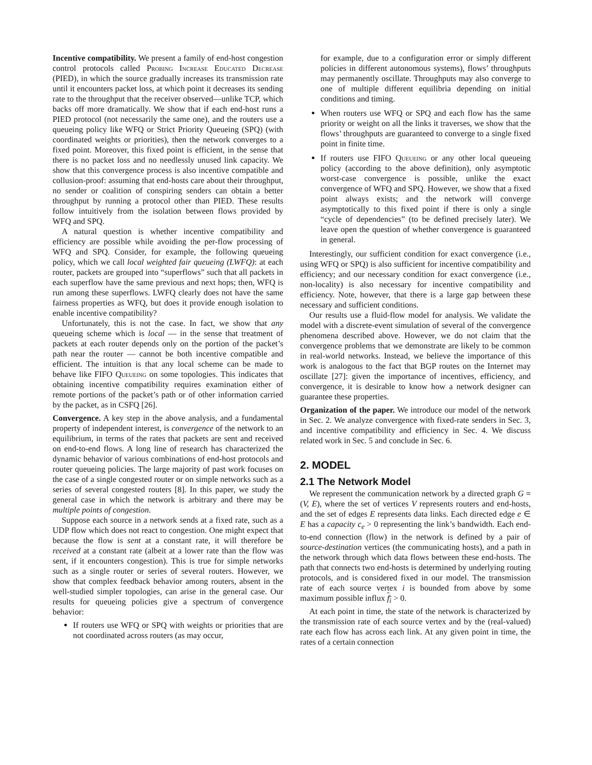Incentive compatibility. We present a family of end-host congestion control protocols called Probing Increase Educated Decrease (PIED), in which the source gradually increases its transmission rate until it encounters packet loss, at which point it decreases its sending rate to the throughput that the receiver observed—unlike TCP, which backs off more dramatically. We show that if each end-host runs a PIED protocol (not necessarily the same one), and the routers use a queueing policy like WFQ or Strict Priority Queueing (SPQ) (with coordinated weights or priorities), then the network converges to a fixed point. Moreover, this fixed point is efficient, in the sense that there is no packet loss and no needlessly unused link capacity. We show that this convergence process is also incentive compatible and collusion-proof: assuming that end-hosts care about their throughput, no sender or coalition of conspiring senders can obtain a better throughput by running a protocol other than PIED. These results follow intuitively from the isolation between flows provided by WFQ and SPQ.
A natural question is whether incentive compatibility and efficiency are possible while avoiding the per-flow processing of WFQ and SPQ. Consider, for example, the following queueing policy, which we call local weighted fair queueing (LWFQ): at each router, packets are grouped into “superflows” such that all packets in each superflow have the same previous and next hops; then, WFQ is run among these superflows. LWFQ clearly does not have the same fairness properties as WFQ, but does it provide enough isolation to enable incentive compatibility?
Unfortunately, this is not the case. In fact, we show that any queueing scheme which is local — in the sense that treatment of packets at each router depends only on the portion of the packet’s path near the router — cannot be both incentive compatible and efficient. The intuition is that any local scheme can be made to behave like FIFO Queueing on some topologies. This indicates that obtaining incentive compatibility requires examination either of remote portions of the packet’s path or of other information carried by the packet, as in CSFQ [26].
Convergence. A key step in the above analysis, and a fundamental property of independent interest, is convergence of the network to an equilibrium, in terms of the rates that packets are sent and received on end-to-end flows. A long line of research has characterized the dynamic behavior of various combinations of end-host protocols and router queueing policies. The large majority of past work focuses on the case of a single congested router or on simple networks such as a series of several congested routers [8]. In this paper, we study the general case in which the network is arbitrary and there may be multiple points of congestion.
Suppose each source in a network sends at a fixed rate, such as a UDP flow which does not react to congestion. One might expect that because the flow is sent at a constant rate, it will therefore be received at a constant rate (albeit at a lower rate than the flow was sent, if it encounters congestion). This is true for simple networks such as a single router or series of several routers. However, we show that complex feedback behavior among routers, absent in the well-studied simpler topologies, can arise in the general case. Our results for queueing policies give a spectrum of convergence behavior:
If routers use WFQ or SPQ with weights or priorities that are not coordinated across routers (as may occur,
for example, due to a configuration error or simply different policies in different autonomous systems), flows’ throughputs may permanently oscillate. Throughputs may also converge to one of multiple different equilibria depending on initial conditions and timing.
When routers use WFQ or SPQ and each flow has the same priority or weight on all the links it traverses, we show that the flows’ throughputs are guaranteed to converge to a single fixed point in finite time.
If routers use FIFO Queueing or any other local queueing policy (according to the above definition), only asymptotic worst-case convergence is possible, unlike the exact convergence of WFQ and SPQ. However, we show that a fixed point always exists; and the network will converge asymptotically to this fixed point if there is only a single “cycle of dependencies” (to be defined precisely later). We leave open the question of whether convergence is guaranteed in general.
Interestingly, our sufficient condition for exact convergence (i.e., using WFQ or SPQ) is also sufficient for incentive compatibility and efficiency; and our necessary condition for exact convergence (i.e., non-locality) is also necessary for incentive compatibility and efficiency. Note, however, that there is a large gap between these necessary and sufficient conditions.
Our results use a fluid-flow model for analysis. We validate the model with a discrete-event simulation of several of the convergence phenomena described above. However, we do not claim that the convergence problems that we demonstrate are likely to be common in real-world networks. Instead, we believe the importance of this work is analogous to the fact that BGP routes on the Internet may oscillate [27]: given the importance of incentives, efficiency, and convergence, it is desirable to know how a network designer can guarantee these properties.
Organization of the paper. We introduce our model of the network in Sec. 2. We analyze convergence with fixed-rate senders in Sec. 3, and incentive compatibility and efficiency in Sec. 4. We discuss related work in Sec. 5 and conclude in Sec. 6.
2. MODEL
2.1 The Network Model
We represent the communication network by a directed graph G = (V, E), where the set of vertices V represents routers and end-hosts, and the set of edges E represents data links. Each directed edge e ∈ E has a capacity c<sub>e</sub> > 0 representing the link’s bandwidth. Each end-to-end connection (flow) in the network is defined by a pair of source-destination vertices (the communicating hosts), and a path in the network through which data flows between these end-hosts. The path that connects two end-hosts is determined by underlying routing protocols, and is considered fixed in our model. The transmission rate of each source vertex i is bounded from above by some maximum possible influx f<sub>i</sub> > 0.
At each point in time, the state of the network is characterized by the transmission rate of each source vertex and by the (real-valued) rate each flow has across each link. At any given point in time, the rates of a certain connection